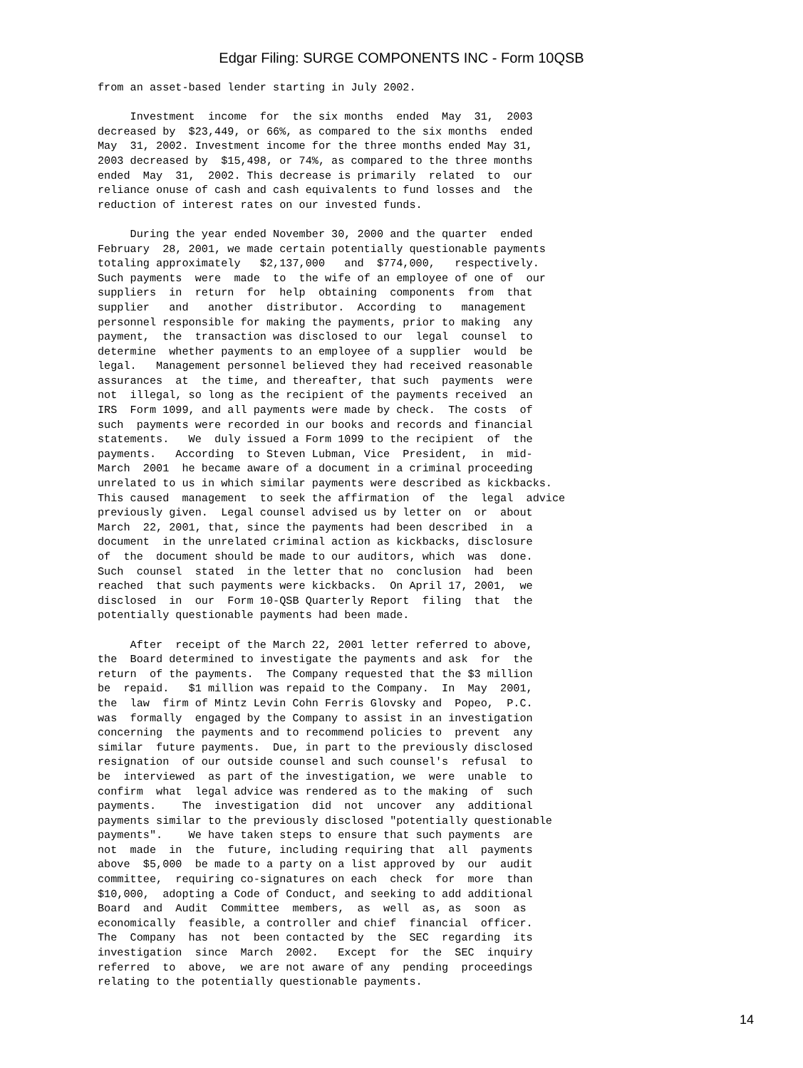Edgar Filing: SURGE COMPONENTS INC - Form 10QSB
from an asset-based lender starting in July 2002.

     Investment  income  for  the six months  ended  May  31,  2003
decreased by  $23,449, or 66%, as compared to the six months  ended
May  31, 2002. Investment income for the three months ended May 31,
2003 decreased by  $15,498, or 74%, as compared to the three months
ended  May  31,  2002. This decrease is primarily  related  to  our
reliance onuse of cash and cash equivalents to fund losses and  the
reduction of interest rates on our invested funds.

     During the year ended November 30, 2000 and the quarter  ended
February  28, 2001, we made certain potentially questionable payments
totaling approximately   $2,137,000   and  $774,000,   respectively.
Such payments  were  made  to  the wife of an employee of one of  our
suppliers  in  return  for  help  obtaining  components  from  that
supplier   and   another  distributor.  According  to   management
personnel responsible for making the payments, prior to making  any
payment,  the  transaction was disclosed to our  legal  counsel  to
determine  whether payments to an employee of a supplier  would  be
legal.   Management personnel believed they had received reasonable
assurances  at  the time, and thereafter, that such  payments  were
not  illegal, so long as the recipient of the payments received  an
IRS  Form 1099, and all payments were made by check.  The costs  of
such  payments were recorded in our books and records and financial
statements.   We  duly issued a Form 1099 to the recipient  of  the
payments.   According  to Steven Lubman, Vice  President,  in  mid-
March  2001  he became aware of a document in a criminal proceeding
unrelated to us in which similar payments were described as kickbacks.
This caused  management  to seek the affirmation  of  the  legal  advice
previously given.  Legal counsel advised us by letter on  or  about
March  22, 2001, that, since the payments had been described  in  a
document  in the unrelated criminal action as kickbacks, disclosure
of  the  document should be made to our auditors, which  was  done.
Such  counsel  stated  in the letter that no  conclusion  had  been
reached  that such payments were kickbacks.  On April 17, 2001,  we
disclosed  in  our  Form 10-QSB Quarterly Report  filing  that  the
potentially questionable payments had been made.

     After  receipt of the March 22, 2001 letter referred to above,
the  Board determined to investigate the payments and ask  for  the
return  of the payments.  The Company requested that the $3 million
be  repaid.   $1 million was repaid to the Company.  In  May  2001,
the  law  firm of Mintz Levin Cohn Ferris Glovsky and  Popeo,  P.C.
was  formally  engaged by the Company to assist in an investigation
concerning  the payments and to recommend policies to  prevent  any
similar  future payments.  Due, in part to the previously disclosed
resignation  of our outside counsel and such counsel's  refusal  to
be  interviewed  as part of the investigation, we  were  unable  to
confirm  what  legal advice was rendered as to the making  of  such
payments.    The  investigation  did  not  uncover  any  additional
payments similar to the previously disclosed "potentially questionable
payments".    We have taken steps to ensure that such payments  are
not  made  in  the  future, including requiring that  all  payments
above  $5,000  be made to a party on a list approved by  our  audit
committee,  requiring co-signatures on each  check  for  more  than
$10,000,  adopting a Code of Conduct, and seeking to add additional
Board  and  Audit  Committee  members,  as  well  as, as  soon  as
economically  feasible, a controller and chief  financial  officer.
The  Company  has  not  been contacted by  the  SEC  regarding  its
investigation  since  March  2002.   Except  for  the  SEC  inquiry
referred  to  above,  we are not aware of any  pending  proceedings
relating to the potentially questionable payments.
14